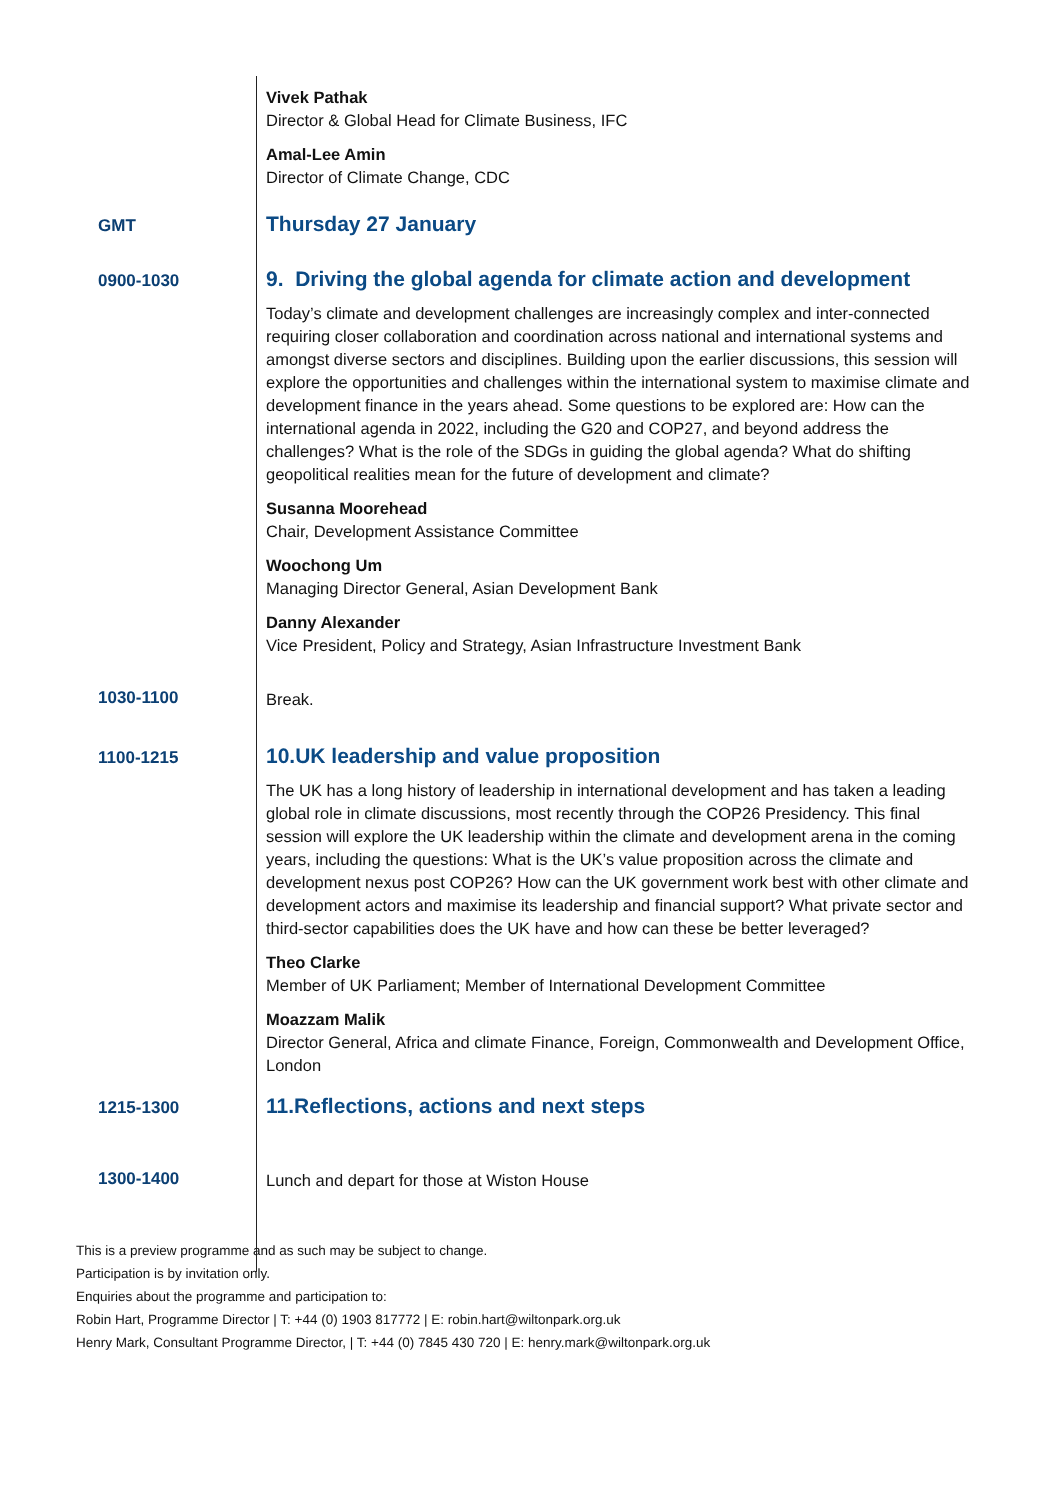Vivek Pathak
Director & Global Head for Climate Business, IFC
Amal-Lee Amin
Director of Climate Change, CDC
GMT
Thursday 27 January
0900-1030
9. Driving the global agenda for climate action and development
Today’s climate and development challenges are increasingly complex and inter-connected requiring closer collaboration and coordination across national and international systems and amongst diverse sectors and disciplines. Building upon the earlier discussions, this session will explore the opportunities and challenges within the international system to maximise climate and development finance in the years ahead. Some questions to be explored are: How can the international agenda in 2022, including the G20 and COP27, and beyond address the challenges? What is the role of the SDGs in guiding the global agenda? What do shifting geopolitical realities mean for the future of development and climate?
Susanna Moorehead
Chair, Development Assistance Committee
Woochong Um
Managing Director General, Asian Development Bank
Danny Alexander
Vice President, Policy and Strategy, Asian Infrastructure Investment Bank
1030-1100
Break.
1100-1215
10.UK leadership and value proposition
The UK has a long history of leadership in international development and has taken a leading global role in climate discussions, most recently through the COP26 Presidency. This final session will explore the UK leadership within the climate and development arena in the coming years, including the questions: What is the UK’s value proposition across the climate and development nexus post COP26? How can the UK government work best with other climate and development actors and maximise its leadership and financial support? What private sector and third-sector capabilities does the UK have and how can these be better leveraged?
Theo Clarke
Member of UK Parliament; Member of International Development Committee
Moazzam Malik
Director General, Africa and climate Finance, Foreign, Commonwealth and Development Office, London
1215-1300
11.Reflections, actions and next steps
1300-1400
Lunch and depart for those at Wiston House
This is a preview programme and as such may be subject to change.
Participation is by invitation only.
Enquiries about the programme and participation to:
Robin Hart, Programme Director | T: +44 (0) 1903 817772 | E: robin.hart@wiltonpark.org.uk
Henry Mark, Consultant Programme Director, | T: +44 (0) 7845 430 720 | E: henry.mark@wiltonpark.org.uk